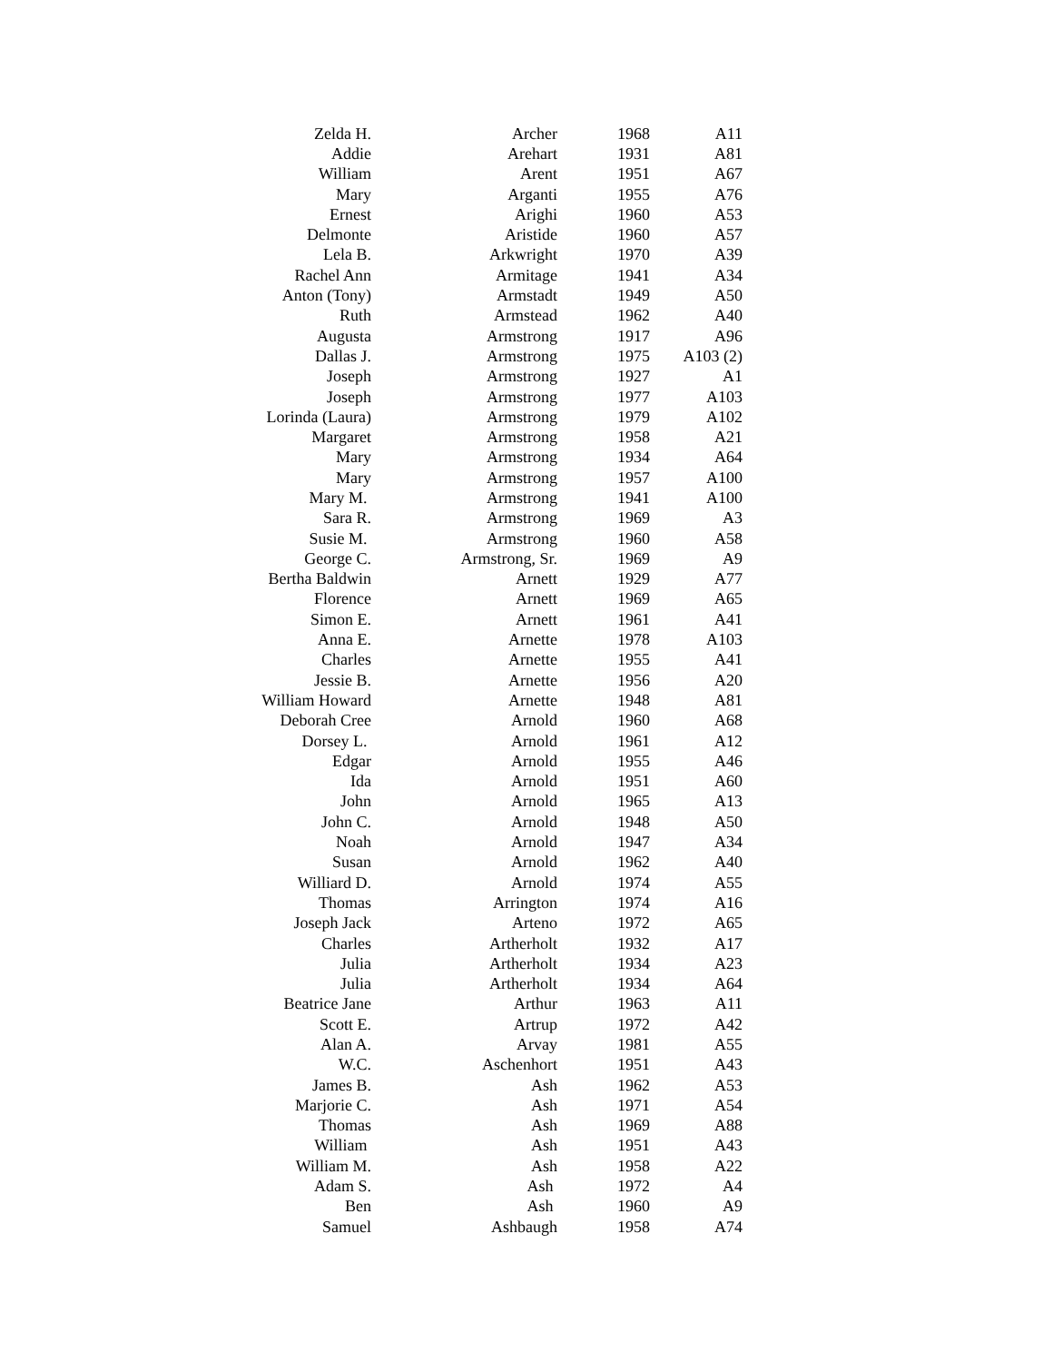| Zelda H. | Archer | 1968 | A11 |
| Addie | Arehart | 1931 | A81 |
| William | Arent | 1951 | A67 |
| Mary | Arganti | 1955 | A76 |
| Ernest | Arighi | 1960 | A53 |
| Delmonte | Aristide | 1960 | A57 |
| Lela B. | Arkwright | 1970 | A39 |
| Rachel Ann | Armitage | 1941 | A34 |
| Anton (Tony) | Armstadt | 1949 | A50 |
| Ruth | Armstead | 1962 | A40 |
| Augusta | Armstrong | 1917 | A96 |
| Dallas J. | Armstrong | 1975 | A103 (2) |
| Joseph | Armstrong | 1927 | A1 |
| Joseph | Armstrong | 1977 | A103 |
| Lorinda (Laura) | Armstrong | 1979 | A102 |
| Margaret | Armstrong | 1958 | A21 |
| Mary | Armstrong | 1934 | A64 |
| Mary | Armstrong | 1957 | A100 |
| Mary M. | Armstrong | 1941 | A100 |
| Sara R. | Armstrong | 1969 | A3 |
| Susie M. | Armstrong | 1960 | A58 |
| George C. | Armstrong, Sr. | 1969 | A9 |
| Bertha Baldwin | Arnett | 1929 | A77 |
| Florence | Arnett | 1969 | A65 |
| Simon E. | Arnett | 1961 | A41 |
| Anna E. | Arnette | 1978 | A103 |
| Charles | Arnette | 1955 | A41 |
| Jessie B. | Arnette | 1956 | A20 |
| William Howard | Arnette | 1948 | A81 |
| Deborah Cree | Arnold | 1960 | A68 |
| Dorsey L. | Arnold | 1961 | A12 |
| Edgar | Arnold | 1955 | A46 |
| Ida | Arnold | 1951 | A60 |
| John | Arnold | 1965 | A13 |
| John C. | Arnold | 1948 | A50 |
| Noah | Arnold | 1947 | A34 |
| Susan | Arnold | 1962 | A40 |
| Williard D. | Arnold | 1974 | A55 |
| Thomas | Arrington | 1974 | A16 |
| Joseph Jack | Arteno | 1972 | A65 |
| Charles | Artherholt | 1932 | A17 |
| Julia | Artherholt | 1934 | A23 |
| Julia | Artherholt | 1934 | A64 |
| Beatrice Jane | Arthur | 1963 | A11 |
| Scott E. | Artrup | 1972 | A42 |
| Alan A. | Arvay | 1981 | A55 |
| W.C. | Aschenhort | 1951 | A43 |
| James B. | Ash | 1962 | A53 |
| Marjorie C. | Ash | 1971 | A54 |
| Thomas | Ash | 1969 | A88 |
| William | Ash | 1951 | A43 |
| William M. | Ash | 1958 | A22 |
| Adam S. | Ash | 1972 | A4 |
| Ben | Ash | 1960 | A9 |
| Samuel | Ashbaugh | 1958 | A74 |